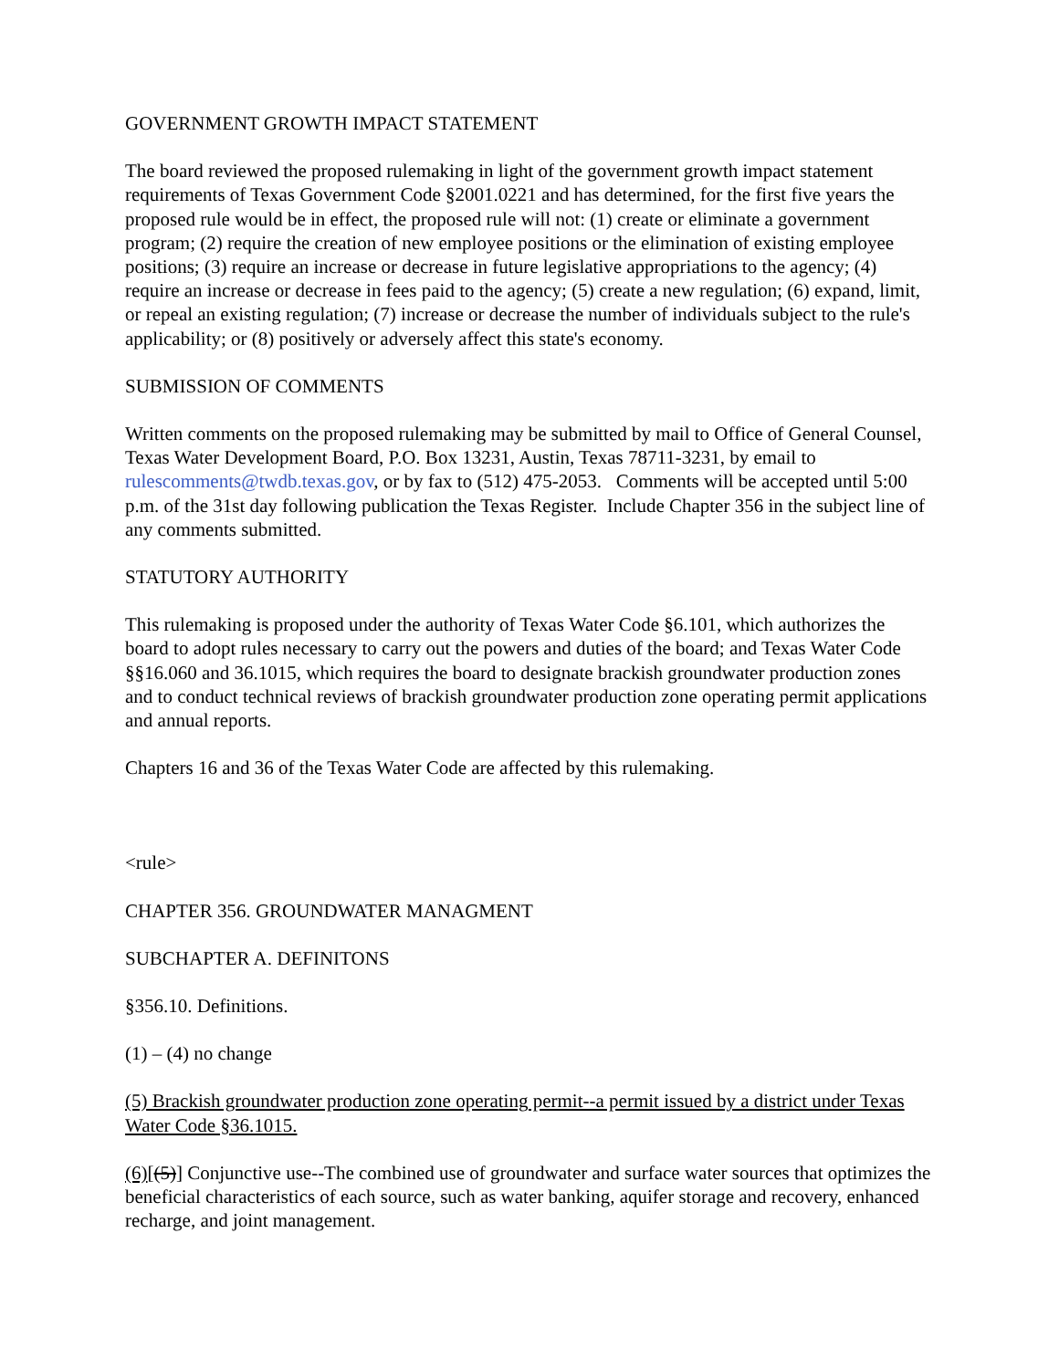GOVERNMENT GROWTH IMPACT STATEMENT
The board reviewed the proposed rulemaking in light of the government growth impact statement requirements of Texas Government Code §2001.0221 and has determined, for the first five years the proposed rule would be in effect, the proposed rule will not: (1) create or eliminate a government program; (2) require the creation of new employee positions or the elimination of existing employee positions; (3) require an increase or decrease in future legislative appropriations to the agency; (4) require an increase or decrease in fees paid to the agency; (5) create a new regulation; (6) expand, limit, or repeal an existing regulation; (7) increase or decrease the number of individuals subject to the rule's applicability; or (8) positively or adversely affect this state's economy.
SUBMISSION OF COMMENTS
Written comments on the proposed rulemaking may be submitted by mail to Office of General Counsel, Texas Water Development Board, P.O. Box 13231, Austin, Texas 78711-3231, by email to rulescomments@twdb.texas.gov, or by fax to (512) 475-2053. Comments will be accepted until 5:00 p.m. of the 31st day following publication the Texas Register. Include Chapter 356 in the subject line of any comments submitted.
STATUTORY AUTHORITY
This rulemaking is proposed under the authority of Texas Water Code §6.101, which authorizes the board to adopt rules necessary to carry out the powers and duties of the board; and Texas Water Code §§16.060 and 36.1015, which requires the board to designate brackish groundwater production zones and to conduct technical reviews of brackish groundwater production zone operating permit applications and annual reports.
Chapters 16 and 36 of the Texas Water Code are affected by this rulemaking.
<rule>
CHAPTER 356. GROUNDWATER MANAGMENT
SUBCHAPTER A. DEFINITONS
§356.10. Definitions.
(1) – (4) no change
(5) Brackish groundwater production zone operating permit--a permit issued by a district under Texas Water Code §36.1015.
(6)[(5)] Conjunctive use--The combined use of groundwater and surface water sources that optimizes the beneficial characteristics of each source, such as water banking, aquifer storage and recovery, enhanced recharge, and joint management.